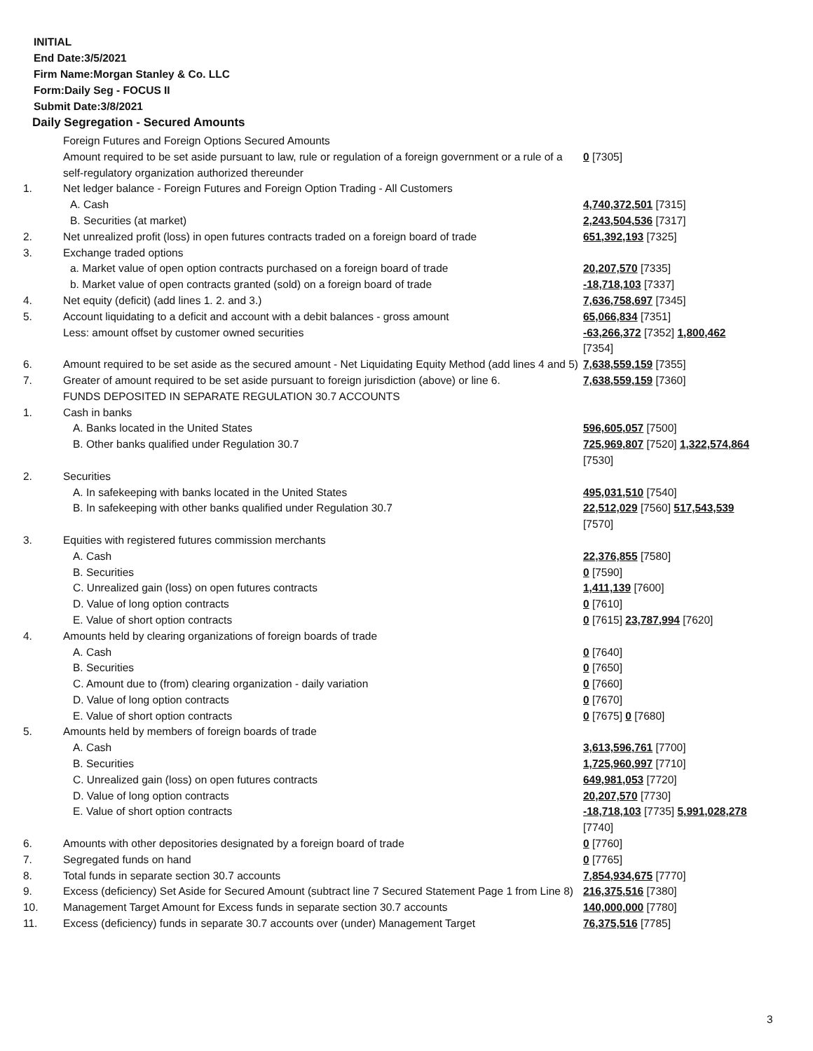INITIAL
End Date:3/5/2021
Firm Name:Morgan Stanley & Co. LLC
Form:Daily Seg - FOCUS II
Submit Date:3/8/2021
Daily Segregation - Secured Amounts
| | Foreign Futures and Foreign Options Secured Amounts | |
| | Amount required to be set aside pursuant to law, rule or regulation of a foreign government or a rule of a self-regulatory organization authorized thereunder | 0 [7305] |
| 1. | Net ledger balance - Foreign Futures and Foreign Option Trading - All Customers | |
| | A. Cash | 4,740,372,501 [7315] |
| | B. Securities (at market) | 2,243,504,536 [7317] |
| 2. | Net unrealized profit (loss) in open futures contracts traded on a foreign board of trade | 651,392,193 [7325] |
| 3. | Exchange traded options | |
| | a. Market value of open option contracts purchased on a foreign board of trade | 20,207,570 [7335] |
| | b. Market value of open contracts granted (sold) on a foreign board of trade | -18,718,103 [7337] |
| 4. | Net equity (deficit) (add lines 1. 2. and 3.) | 7,636,758,697 [7345] |
| 5. | Account liquidating to a deficit and account with a debit balances - gross amount | 65,066,834 [7351] |
| | Less: amount offset by customer owned securities | -63,266,372 [7352] 1,800,462 [7354] |
| 6. | Amount required to be set aside as the secured amount - Net Liquidating Equity Method (add lines 4 and 5) | 7,638,559,159 [7355] |
| 7. | Greater of amount required to be set aside pursuant to foreign jurisdiction (above) or line 6. | 7,638,559,159 [7360] |
| | FUNDS DEPOSITED IN SEPARATE REGULATION 30.7 ACCOUNTS | |
| 1. | Cash in banks | |
| | A. Banks located in the United States | 596,605,057 [7500] |
| | B. Other banks qualified under Regulation 30.7 | 725,969,807 [7520] 1,322,574,864 [7530] |
| 2. | Securities | |
| | A. In safekeeping with banks located in the United States | 495,031,510 [7540] |
| | B. In safekeeping with other banks qualified under Regulation 30.7 | 22,512,029 [7560] 517,543,539 [7570] |
| 3. | Equities with registered futures commission merchants | |
| | A. Cash | 22,376,855 [7580] |
| | B. Securities | 0 [7590] |
| | C. Unrealized gain (loss) on open futures contracts | 1,411,139 [7600] |
| | D. Value of long option contracts | 0 [7610] |
| | E. Value of short option contracts | 0 [7615] 23,787,994 [7620] |
| 4. | Amounts held by clearing organizations of foreign boards of trade | |
| | A. Cash | 0 [7640] |
| | B. Securities | 0 [7650] |
| | C. Amount due to (from) clearing organization - daily variation | 0 [7660] |
| | D. Value of long option contracts | 0 [7670] |
| | E. Value of short option contracts | 0 [7675] 0 [7680] |
| 5. | Amounts held by members of foreign boards of trade | |
| | A. Cash | 3,613,596,761 [7700] |
| | B. Securities | 1,725,960,997 [7710] |
| | C. Unrealized gain (loss) on open futures contracts | 649,981,053 [7720] |
| | D. Value of long option contracts | 20,207,570 [7730] |
| | E. Value of short option contracts | -18,718,103 [7735] 5,991,028,278 [7740] |
| 6. | Amounts with other depositories designated by a foreign board of trade | 0 [7760] |
| 7. | Segregated funds on hand | 0 [7765] |
| 8. | Total funds in separate section 30.7 accounts | 7,854,934,675 [7770] |
| 9. | Excess (deficiency) Set Aside for Secured Amount (subtract line 7 Secured Statement Page 1 from Line 8) | 216,375,516 [7380] |
| 10. | Management Target Amount for Excess funds in separate section 30.7 accounts | 140,000,000 [7780] |
| 11. | Excess (deficiency) funds in separate 30.7 accounts over (under) Management Target | 76,375,516 [7785] |
3